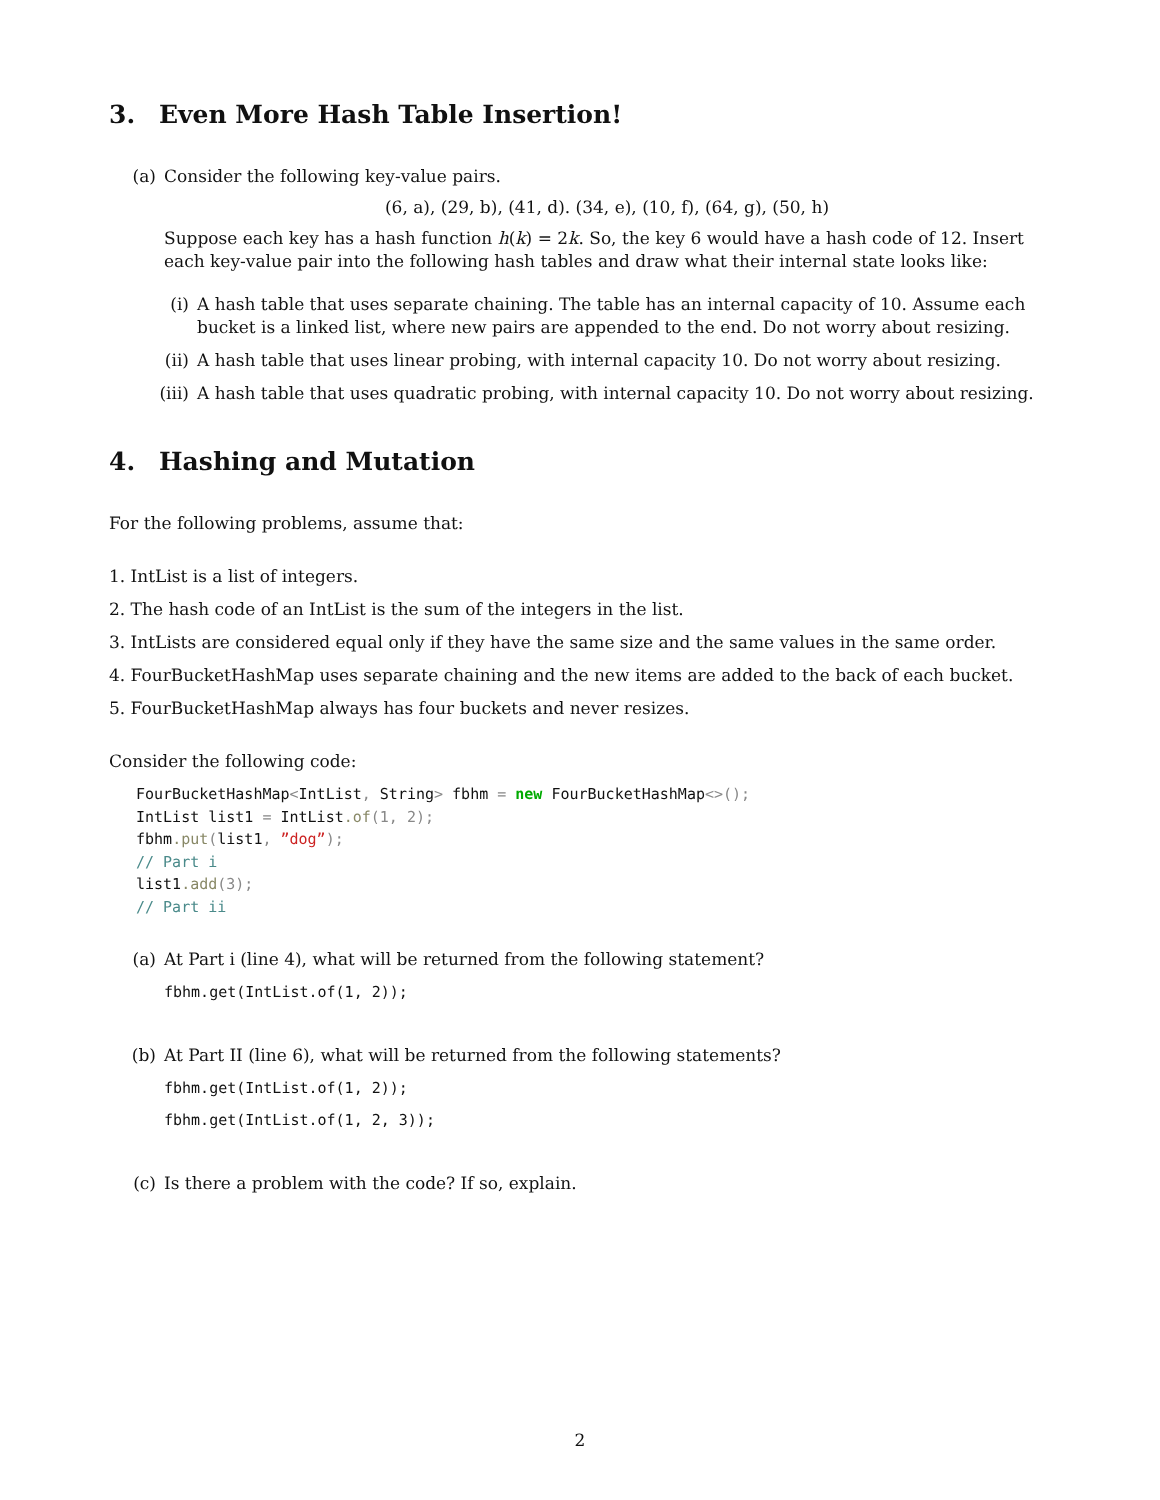3. Even More Hash Table Insertion!
(a) Consider the following key-value pairs.
(6, a), (29, b), (41, d). (34, e), (10, f), (64, g), (50, h)
Suppose each key has a hash function h(k) = 2k. So, the key 6 would have a hash code of 12. Insert each key-value pair into the following hash tables and draw what their internal state looks like:
(i) A hash table that uses separate chaining. The table has an internal capacity of 10. Assume each bucket is a linked list, where new pairs are appended to the end. Do not worry about resizing.
(ii) A hash table that uses linear probing, with internal capacity 10. Do not worry about resizing.
(iii) A hash table that uses quadratic probing, with internal capacity 10. Do not worry about resizing.
4. Hashing and Mutation
For the following problems, assume that:
1. IntList is a list of integers.
2. The hash code of an IntList is the sum of the integers in the list.
3. IntLists are considered equal only if they have the same size and the same values in the same order.
4. FourBucketHashMap uses separate chaining and the new items are added to the back of each bucket.
5. FourBucketHashMap always has four buckets and never resizes.
Consider the following code:
FourBucketHashMap<IntList, String> fbhm = new FourBucketHashMap<>();
IntList list1 = IntList.of(1, 2);
fbhm.put(list1, ”dog”);
// Part i
list1.add(3);
// Part ii
(a) At Part i (line 4), what will be returned from the following statement?
fbhm.get(IntList.of(1, 2));
(b) At Part II (line 6), what will be returned from the following statements?
fbhm.get(IntList.of(1, 2));
fbhm.get(IntList.of(1, 2, 3));
(c) Is there a problem with the code? If so, explain.
2